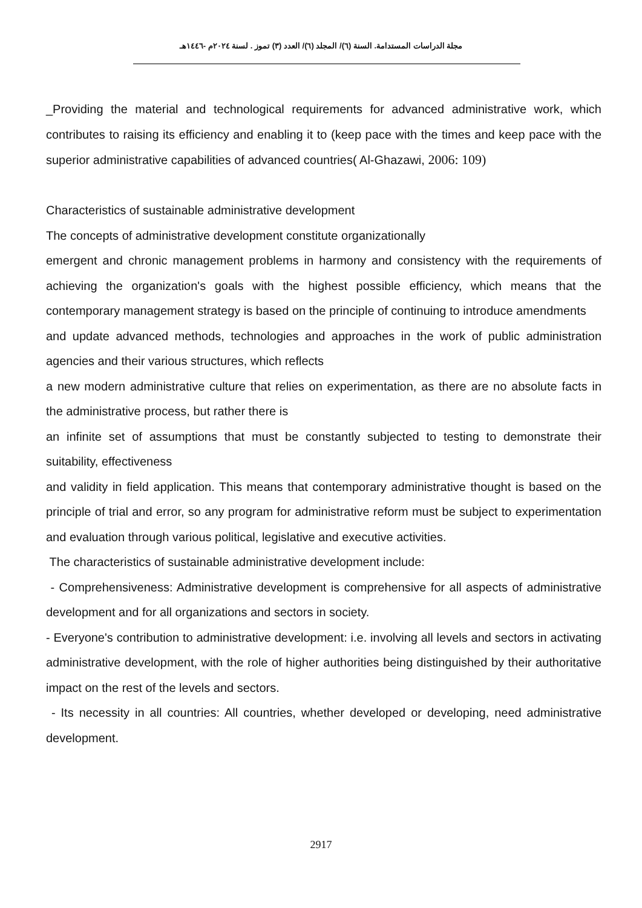مجلة الدراسات المستدامة. السنة (٦)/ المجلد (٦)/ العدد (٣) تموز . لسنة ٢٠٢٤م -١٤٤٦هـ
_Providing the material and technological requirements for advanced administrative work, which contributes to raising its efficiency and enabling it to (keep pace with the times and keep pace with the superior administrative capabilities of advanced countries( Al-Ghazawi, 2006: 109)
Characteristics of sustainable administrative development
The concepts of administrative development constitute organizationally
emergent and chronic management problems in harmony and consistency with the requirements of achieving the organization's goals with the highest possible efficiency, which means that the contemporary management strategy is based on the principle of continuing to introduce amendments
and update advanced methods, technologies and approaches in the work of public administration agencies and their various structures, which reflects
a new modern administrative culture that relies on experimentation, as there are no absolute facts in the administrative process, but rather there is
an infinite set of assumptions that must be constantly subjected to testing to demonstrate their suitability, effectiveness
and validity in field application. This means that contemporary administrative thought is based on the principle of trial and error, so any program for administrative reform must be subject to experimentation and evaluation through various political, legislative and executive activities.
The characteristics of sustainable administrative development include:
- Comprehensiveness: Administrative development is comprehensive for all aspects of administrative development and for all organizations and sectors in society.
- Everyone's contribution to administrative development: i.e. involving all levels and sectors in activating administrative development, with the role of higher authorities being distinguished by their authoritative impact on the rest of the levels and sectors.
- Its necessity in all countries: All countries, whether developed or developing, need administrative development.
2917